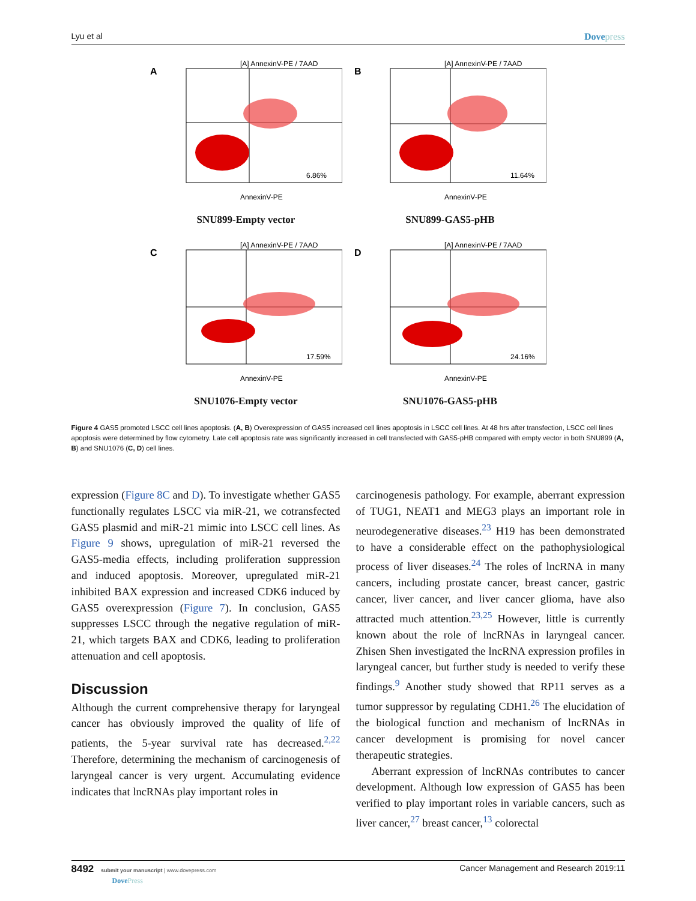Lyu et al Dovepress
A
[A] AnnexinV-PE / 7AAD
6.86%
AnnexinV-PE
SNU899-Empty vector
B
[A] AnnexinV-PE / 7AAD
11.64%
AnnexinV-PE
SNU899-GAS5-pHB
C
[A] AnnexinV-PE / 7AAD
17.59%
AnnexinV-PE
SNU1076-Empty vector
D
[A] AnnexinV-PE / 7AAD
24.16%
AnnexinV-PE
SNU1076-GAS5-pHB
Figure 4 GAS5 promoted LSCC cell lines apoptosis. (A, B) Overexpression of GAS5 increased cell lines apoptosis in LSCC cell lines. At 48 hrs after transfection, LSCC cell lines apoptosis were determined by flow cytometry. Late cell apoptosis rate was significantly increased in cell transfected with GAS5-pHB compared with empty vector in both SNU899 (A, B) and SNU1076 (C, D) cell lines.
expression (Figure 8C and D). To investigate whether GAS5 functionally regulates LSCC via miR-21, we cotransfected GAS5 plasmid and miR-21 mimic into LSCC cell lines. As Figure 9 shows, upregulation of miR-21 reversed the GAS5-media effects, including proliferation suppression and induced apoptosis. Moreover, upregulated miR-21 inhibited BAX expression and increased CDK6 induced by GAS5 overexpression (Figure 7). In conclusion, GAS5 suppresses LSCC through the negative regulation of miR-21, which targets BAX and CDK6, leading to proliferation attenuation and cell apoptosis.
Discussion
Although the current comprehensive therapy for laryngeal cancer has obviously improved the quality of life of patients, the 5-year survival rate has decreased.<sup>2,22</sup> Therefore, determining the mechanism of carcinogenesis of laryngeal cancer is very urgent. Accumulating evidence indicates that lncRNAs play important roles in
carcinogenesis pathology. For example, aberrant expression of TUG1, NEAT1 and MEG3 plays an important role in neurodegenerative diseases.<sup>23</sup> H19 has been demonstrated to have a considerable effect on the pathophysiological process of liver diseases.<sup>24</sup> The roles of lncRNA in many cancers, including prostate cancer, breast cancer, gastric cancer, liver cancer, and liver cancer glioma, have also attracted much attention.<sup>23,25</sup> However, little is currently known about the role of lncRNAs in laryngeal cancer. Zhisen Shen investigated the lncRNA expression profiles in laryngeal cancer, but further study is needed to verify these findings.<sup>9</sup> Another study showed that RP11 serves as a tumor suppressor by regulating CDH1.<sup>26</sup> The elucidation of the biological function and mechanism of lncRNAs in cancer development is promising for novel cancer therapeutic strategies.
Aberrant expression of lncRNAs contributes to cancer development. Although low expression of GAS5 has been verified to play important roles in variable cancers, such as liver cancer,<sup>27</sup> breast cancer,<sup>13</sup> colorectal
8492 submit your manuscript | www.dovepress.com
DovePress
Cancer Management and Research 2019:11